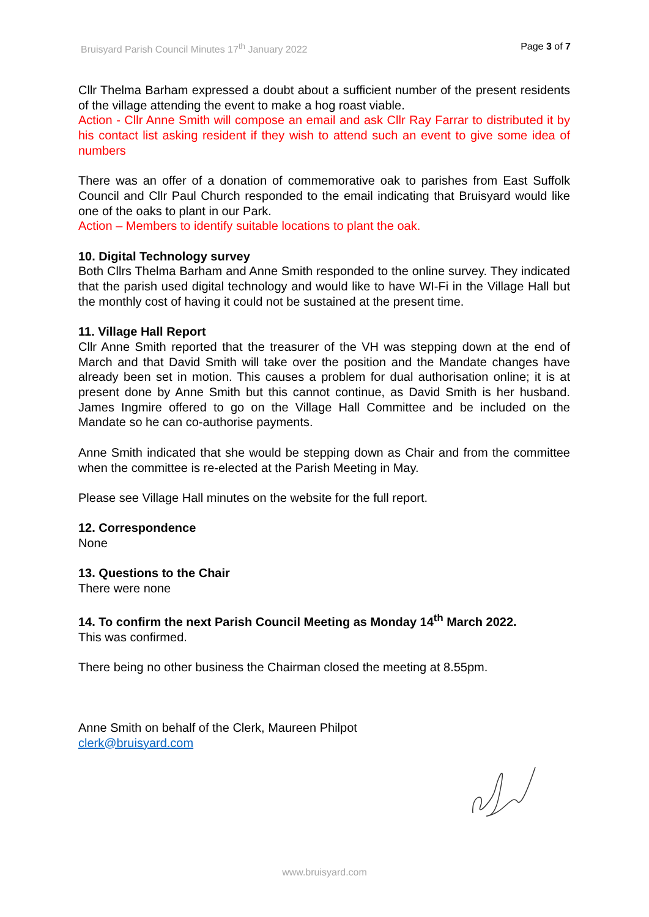Bruisyard Parish Council Minutes 17<sup>th</sup> January 2022 Page 3 of 7
Cllr Thelma Barham expressed a doubt about a sufficient number of the present residents of the village attending the event to make a hog roast viable.
Action - Cllr Anne Smith will compose an email and ask Cllr Ray Farrar to distributed it by his contact list asking resident if they wish to attend such an event to give some idea of numbers
There was an offer of a donation of commemorative oak to parishes from East Suffolk Council and Cllr Paul Church responded to the email indicating that Bruisyard would like one of the oaks to plant in our Park.
Action – Members to identify suitable locations to plant the oak.
10. Digital Technology survey
Both Cllrs Thelma Barham and Anne Smith responded to the online survey. They indicated that the parish used digital technology and would like to have WI-Fi in the Village Hall but the monthly cost of having it could not be sustained at the present time.
11. Village Hall Report
Cllr Anne Smith reported that the treasurer of the VH was stepping down at the end of March and that David Smith will take over the position and the Mandate changes have already been set in motion. This causes a problem for dual authorisation online; it is at present done by Anne Smith but this cannot continue, as David Smith is her husband. James Ingmire offered to go on the Village Hall Committee and be included on the Mandate so he can co-authorise payments.
Anne Smith indicated that she would be stepping down as Chair and from the committee when the committee is re-elected at the Parish Meeting in May.
Please see Village Hall minutes on the website for the full report.
12. Correspondence
None
13. Questions to the Chair
There were none
14. To confirm the next Parish Council Meeting as Monday 14<sup>th</sup> March 2022.
This was confirmed.
There being no other business the Chairman closed the meeting at 8.55pm.
Anne Smith on behalf of the Clerk, Maureen Philpot
clerk@bruisyard.com
www.bruisyard.com